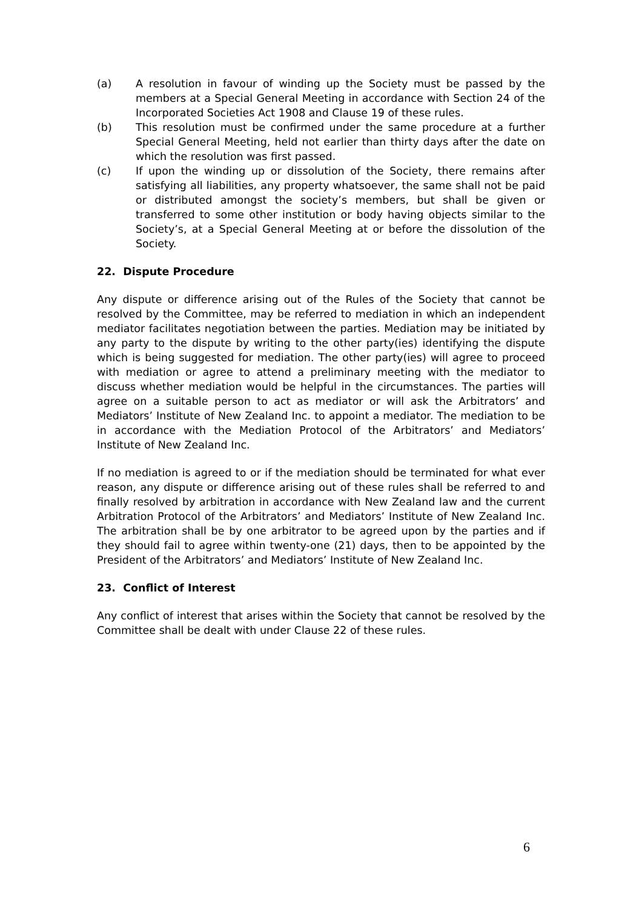(a) A resolution in favour of winding up the Society must be passed by the members at a Special General Meeting in accordance with Section 24 of the Incorporated Societies Act 1908 and Clause 19 of these rules.
(b) This resolution must be confirmed under the same procedure at a further Special General Meeting, held not earlier than thirty days after the date on which the resolution was first passed.
(c) If upon the winding up or dissolution of the Society, there remains after satisfying all liabilities, any property whatsoever, the same shall not be paid or distributed amongst the society’s members, but shall be given or transferred to some other institution or body having objects similar to the Society’s, at a Special General Meeting at or before the dissolution of the Society.
22. Dispute Procedure
Any dispute or difference arising out of the Rules of the Society that cannot be resolved by the Committee, may be referred to mediation in which an independent mediator facilitates negotiation between the parties. Mediation may be initiated by any party to the dispute by writing to the other party(ies) identifying the dispute which is being suggested for mediation. The other party(ies) will agree to proceed with mediation or agree to attend a preliminary meeting with the mediator to discuss whether mediation would be helpful in the circumstances. The parties will agree on a suitable person to act as mediator or will ask the Arbitrators’ and Mediators’ Institute of New Zealand Inc. to appoint a mediator. The mediation to be in accordance with the Mediation Protocol of the Arbitrators’ and Mediators’ Institute of New Zealand Inc.
If no mediation is agreed to or if the mediation should be terminated for what ever reason, any dispute or difference arising out of these rules shall be referred to and finally resolved by arbitration in accordance with New Zealand law and the current Arbitration Protocol of the Arbitrators’ and Mediators’ Institute of New Zealand Inc. The arbitration shall be by one arbitrator to be agreed upon by the parties and if they should fail to agree within twenty-one (21) days, then to be appointed by the President of the Arbitrators’ and Mediators’ Institute of New Zealand Inc.
23. Conflict of Interest
Any conflict of interest that arises within the Society that cannot be resolved by the Committee shall be dealt with under Clause 22 of these rules.
6